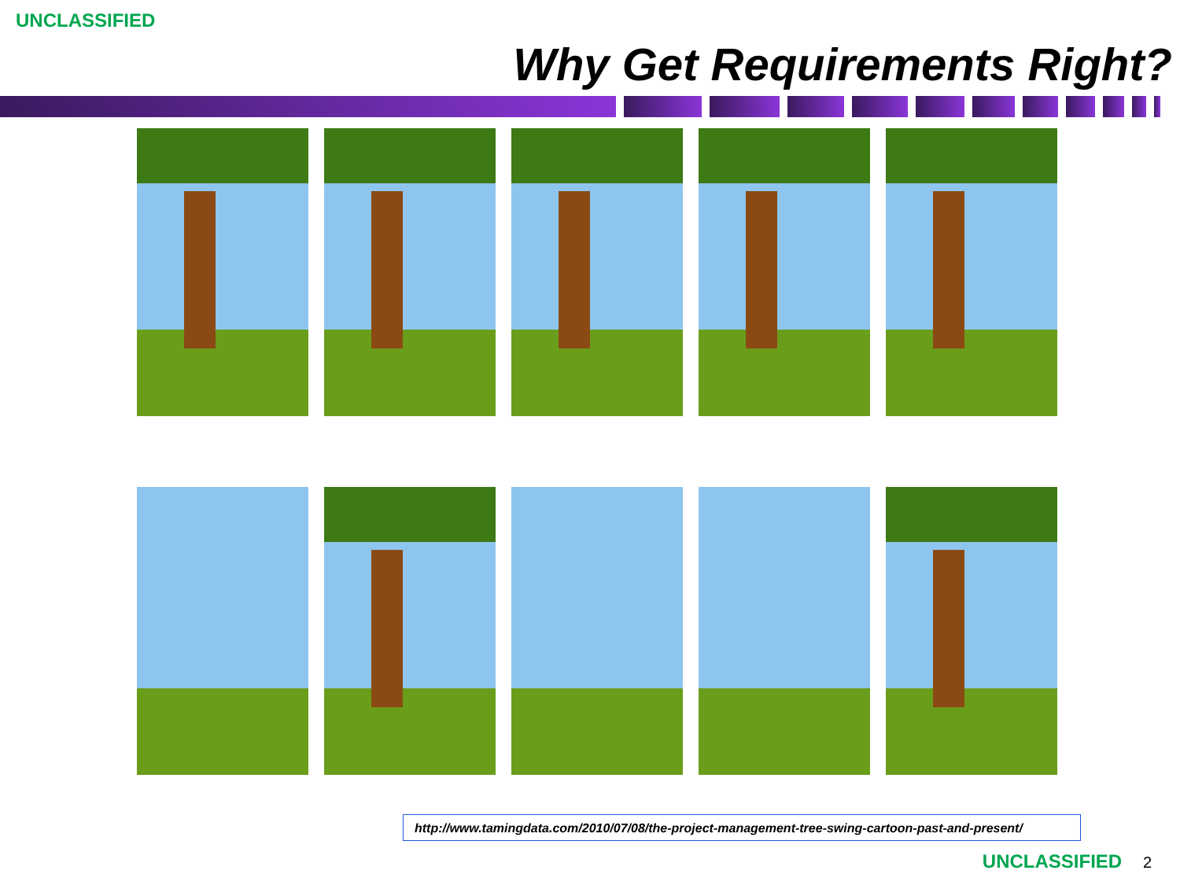UNCLASSIFIED
Why Get Requirements Right?
http://www.tamingdata.com/2010/07/08/the-project-management-tree-swing-cartoon-past-and-present/
UNCLASSIFIED 2